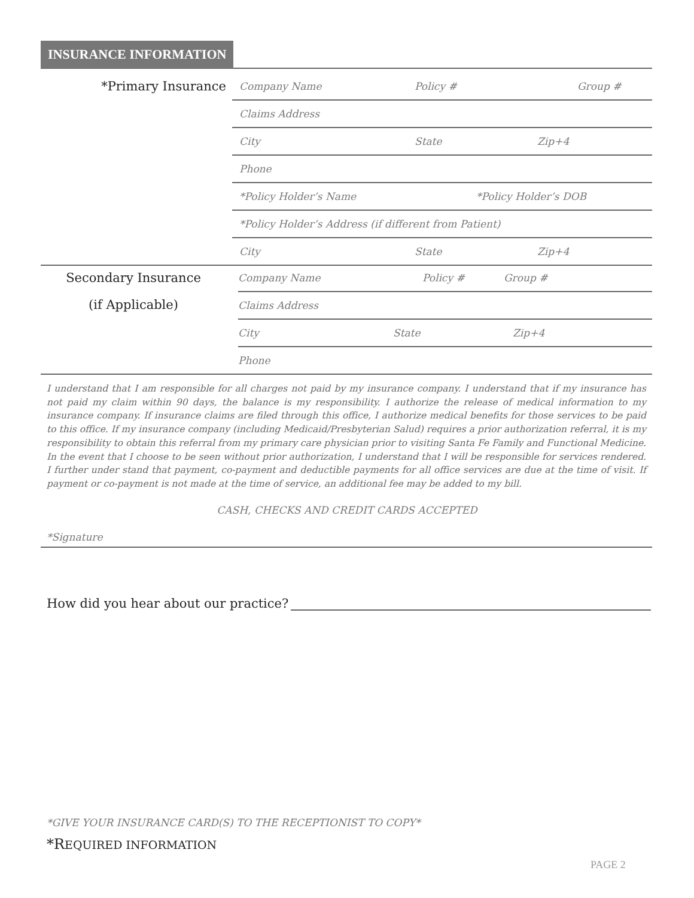INSURANCE INFORMATION
*Primary Insurance
Company Name Policy # Group #
Claims Address
City State Zip+4
Phone
*Policy Holder’s Name *Policy Holder’s DOB
*Policy Holder’s Address (if different from Patient)
City State Zip+4
Secondary Insurance
(if Applicable)
Company Name Policy # Group #
Claims Address
City State Zip+4
Phone
I understand that I am responsible for all charges not paid by my insurance company. I understand that if my insurance has not paid my claim within 90 days, the balance is my responsibility. I authorize the release of medical information to my insurance company. If insurance claims are filed through this office, I authorize medical benefits for those services to be paid to this office. If my insurance company (including Medicaid/Presbyterian Salud) requires a prior authorization referral, it is my responsibility to obtain this referral from my primary care physician prior to visiting Santa Fe Family and Functional Medicine. In the event that I choose to be seen without prior authorization, I understand that I will be responsible for services rendered. I further under stand that payment, co-payment and deductible payments for all office services are due at the time of visit. If payment or co-payment is not made at the time of service, an additional fee may be added to my bill.
CASH, CHECKS AND CREDIT CARDS ACCEPTED
*Signature
How did you hear about our practice?
*GIVE YOUR INSURANCE CARD(S) TO THE RECEPTIONIST TO COPY*
*REQUIRED INFORMATION
PAGE 2